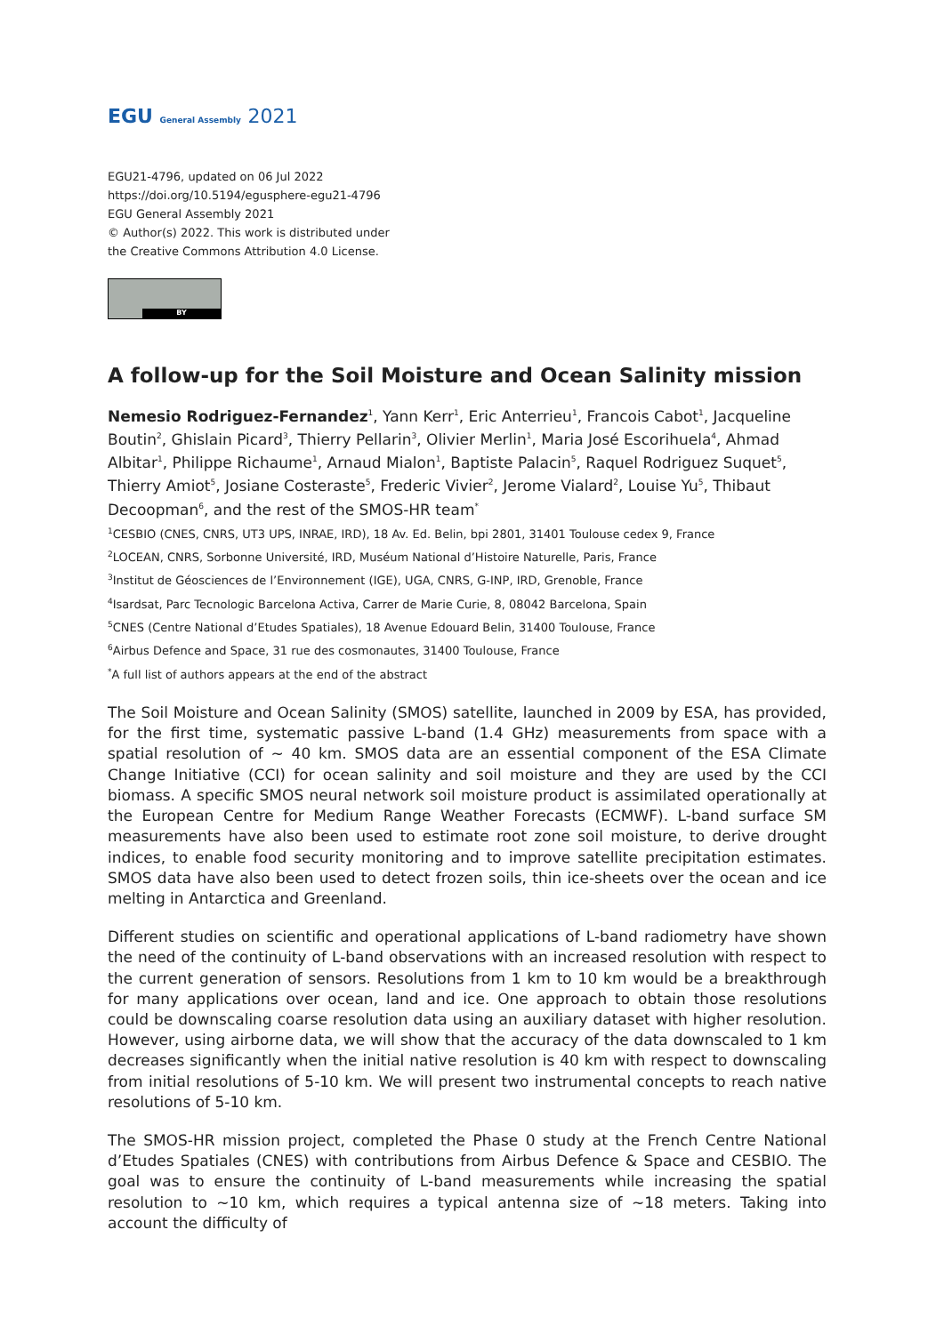EGU General Assembly 2021
EGU21-4796, updated on 06 Jul 2022
https://doi.org/10.5194/egusphere-egu21-4796
EGU General Assembly 2021
© Author(s) 2022. This work is distributed under
the Creative Commons Attribution 4.0 License.
BY
A follow-up for the Soil Moisture and Ocean Salinity mission
Nemesio Rodriguez-Fernandez<sup>1</sup>, Yann Kerr<sup>1</sup>, Eric Anterrieu<sup>1</sup>, Francois Cabot<sup>1</sup>, Jacqueline Boutin<sup>2</sup>, Ghislain Picard<sup>3</sup>, Thierry Pellarin<sup>3</sup>, Olivier Merlin<sup>1</sup>, Maria José Escorihuela<sup>4</sup>, Ahmad Albitar<sup>1</sup>, Philippe Richaume<sup>1</sup>, Arnaud Mialon<sup>1</sup>, Baptiste Palacin<sup>5</sup>, Raquel Rodriguez Suquet<sup>5</sup>, Thierry Amiot<sup>5</sup>, Josiane Costeraste<sup>5</sup>, Frederic Vivier<sup>2</sup>, Jerome Vialard<sup>2</sup>, Louise Yu<sup>5</sup>, Thibaut Decoopman<sup>6</sup>, and the rest of the SMOS-HR team<sup>*</sup>
<sup>1</sup> CESBIO (CNES, CNRS, UT3 UPS, INRAE, IRD), 18 Av. Ed. Belin, bpi 2801, 31401 Toulouse cedex 9, France
<sup>2</sup> LOCEAN, CNRS, Sorbonne Université, IRD, Muséum National d’Histoire Naturelle, Paris, France
<sup>3</sup> Institut de Géosciences de l’Environnement (IGE), UGA, CNRS, G-INP, IRD, Grenoble, France
<sup>4</sup> Isardsat, Parc Tecnologic Barcelona Activa, Carrer de Marie Curie, 8, 08042 Barcelona, Spain
<sup>5</sup> CNES (Centre National d’Etudes Spatiales), 18 Avenue Edouard Belin, 31400 Toulouse, France
<sup>6</sup> Airbus Defence and Space, 31 rue des cosmonautes, 31400 Toulouse, France
<sup>*</sup> A full list of authors appears at the end of the abstract
The Soil Moisture and Ocean Salinity (SMOS) satellite, launched in 2009 by ESA, has provided, for the first time, systematic passive L-band (1.4 GHz) measurements from space with a spatial resolution of ~ 40 km. SMOS data are an essential component of the ESA Climate Change Initiative (CCI) for ocean salinity and soil moisture and they are used by the CCI biomass. A specific SMOS neural network soil moisture product is assimilated operationally at the European Centre for Medium Range Weather Forecasts (ECMWF). L-band surface SM measurements have also been used to estimate root zone soil moisture, to derive drought indices, to enable food security monitoring and to improve satellite precipitation estimates. SMOS data have also been used to detect frozen soils, thin ice-sheets over the ocean and ice melting in Antarctica and Greenland.
Different studies on scientific and operational applications of L-band radiometry have shown the need of the continuity of L-band observations with an increased resolution with respect to the current generation of sensors. Resolutions from 1 km to 10 km would be a breakthrough for many applications over ocean, land and ice. One approach to obtain those resolutions could be downscaling coarse resolution data using an auxiliary dataset with higher resolution. However, using airborne data, we will show that the accuracy of the data downscaled to 1 km decreases significantly when the initial native resolution is 40 km with respect to downscaling from initial resolutions of 5-10 km. We will present two instrumental concepts to reach native resolutions of 5-10 km.
The SMOS-HR mission project, completed the Phase 0 study at the French Centre National d’Etudes Spatiales (CNES) with contributions from Airbus Defence & Space and CESBIO. The goal was to ensure the continuity of L-band measurements while increasing the spatial resolution to ~10 km, which requires a typical antenna size of ~18 meters. Taking into account the difficulty of